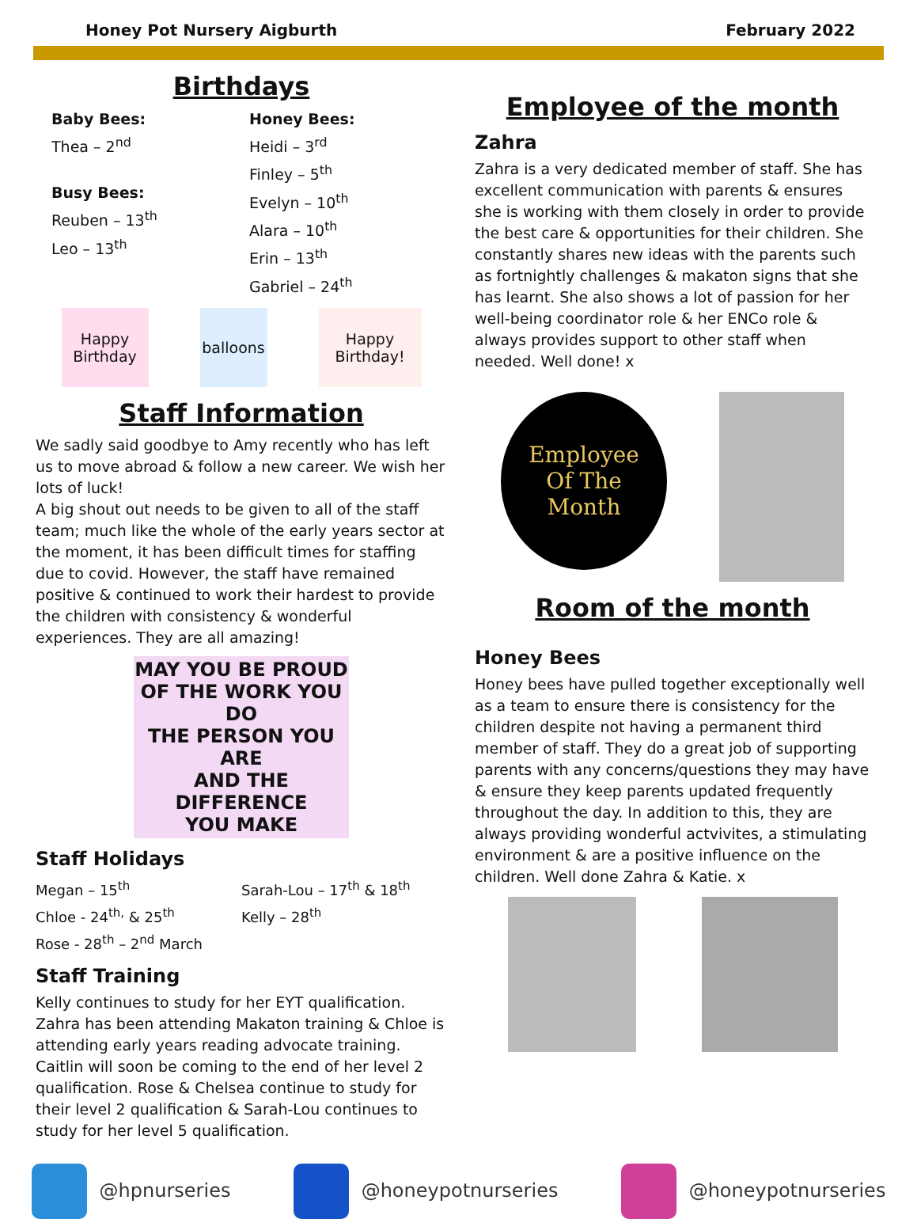Honey Pot Nursery Aigburth February 2022
Birthdays
Baby Bees:
Thea – 2<sup>nd</sup>
Busy Bees:
Reuben – 13<sup>th</sup>
Leo – 13<sup>th</sup>
Honey Bees:
Heidi – 3<sup>rd</sup>
Finley – 5<sup>th</sup>
Evelyn – 10<sup>th</sup>
Alara – 10<sup>th</sup>
Erin – 13<sup>th</sup>
Gabriel – 24<sup>th</sup>
Happy Birthday
balloons
Happy Birthday!
Staff Information
We sadly said goodbye to Amy recently who has left us to move abroad & follow a new career. We wish her lots of luck!
A big shout out needs to be given to all of the staff team; much like the whole of the early years sector at the moment, it has been difficult times for staffing due to covid. However, the staff have remained positive & continued to work their hardest to provide the children with consistency & wonderful experiences. They are all amazing!
MAY YOU BE PROUD
OF THE WORK YOU DO
THE PERSON YOU ARE
AND THE DIFFERENCE
YOU MAKE
Staff Holidays
Megan – 15<sup>th</sup>
Chloe - 24<sup>th,</sup> & 25<sup>th</sup>
Rose - 28<sup>th</sup> – 2<sup>nd</sup> March
Sarah-Lou – 17<sup>th</sup> & 18<sup>th</sup>
Kelly – 28<sup>th</sup>
Staff Training
Kelly continues to study for her EYT qualification. Zahra has been attending Makaton training & Chloe is attending early years reading advocate training. Caitlin will soon be coming to the end of her level 2 qualification. Rose & Chelsea continue to study for their level 2 qualification & Sarah-Lou continues to study for her level 5 qualification.
Employee of the month
Zahra
Zahra is a very dedicated member of staff. She has excellent communication with parents & ensures she is working with them closely in order to provide the best care & opportunities for their children. She constantly shares new ideas with the parents such as fortnightly challenges & makaton signs that she has learnt. She also shows a lot of passion for her well-being coordinator role & her ENCo role & always provides support to other staff when needed. Well done! x
Employee
Of The
Month
Room of the month
Honey Bees
Honey bees have pulled together exceptionally well as a team to ensure there is consistency for the children despite not having a permanent third member of staff. They do a great job of supporting parents with any concerns/questions they may have & ensure they keep parents updated frequently throughout the day. In addition to this, they are always providing wonderful actvivites, a stimulating environment & are a positive influence on the children. Well done Zahra & Katie. x
@hpnurseries @honeypotnurseries @honeypotnurseries